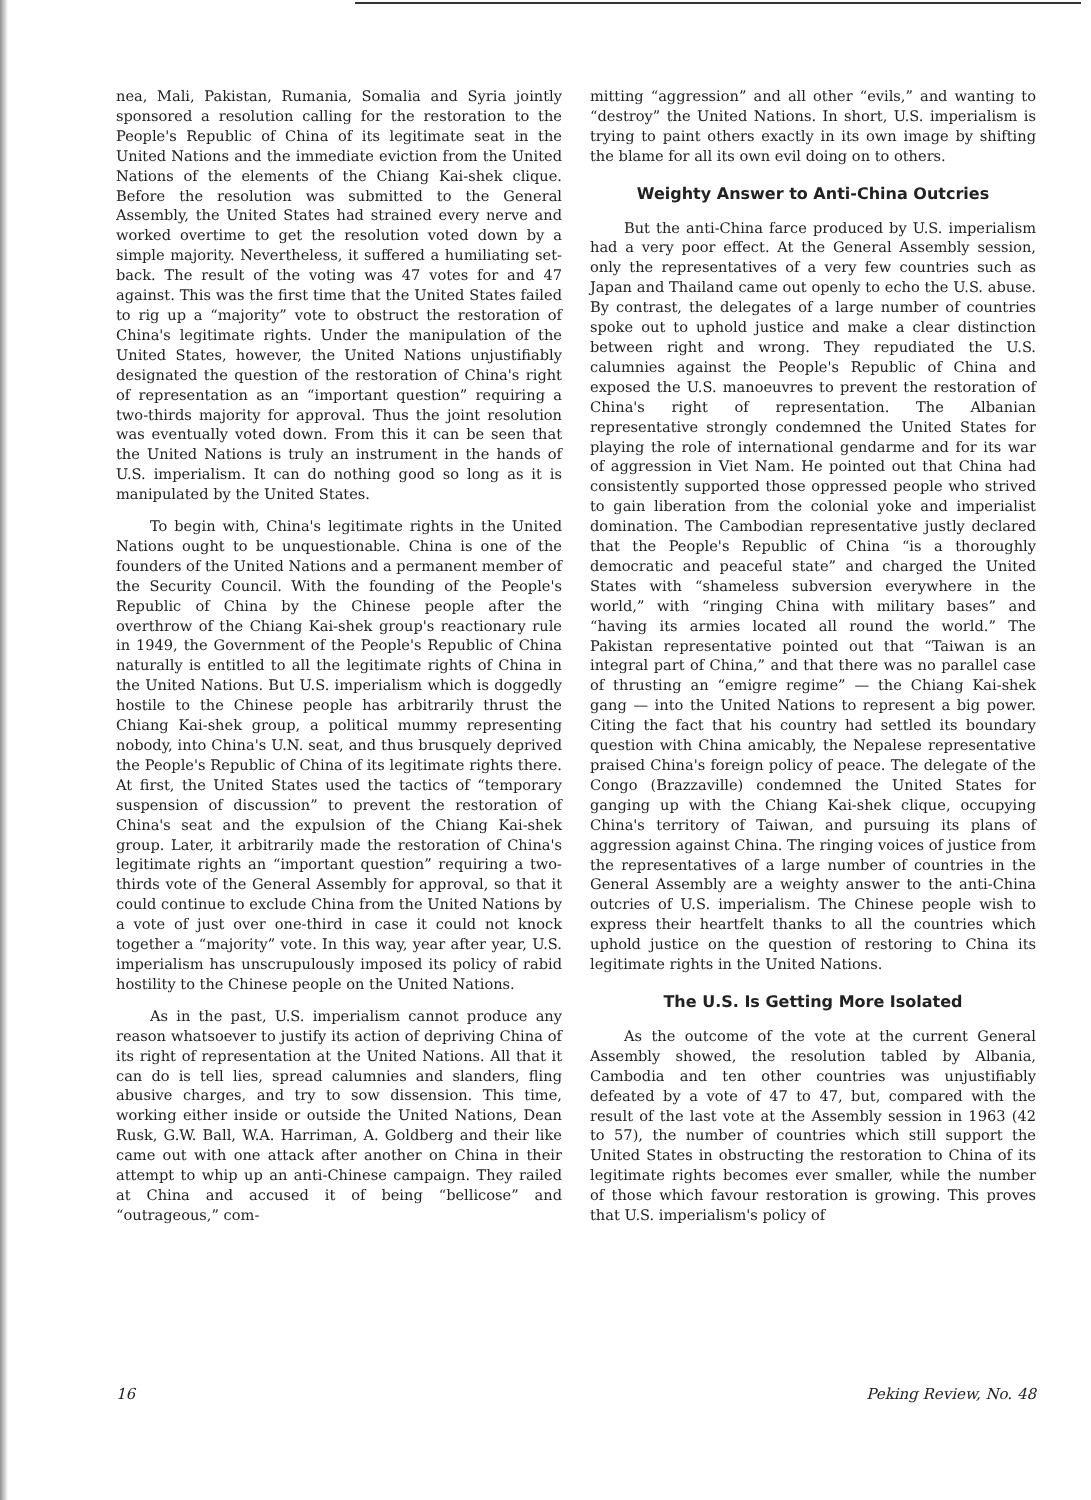nea, Mali, Pakistan, Rumania, Somalia and Syria jointly sponsored a resolution calling for the restoration to the People's Republic of China of its legitimate seat in the United Nations and the immediate eviction from the United Nations of the elements of the Chiang Kai-shek clique. Before the resolution was submitted to the General Assembly, the United States had strained every nerve and worked overtime to get the resolution voted down by a simple majority. Nevertheless, it suffered a humiliating set-back. The result of the voting was 47 votes for and 47 against. This was the first time that the United States failed to rig up a “majority” vote to obstruct the restoration of China's legitimate rights. Under the manipulation of the United States, however, the United Nations unjustifiably designated the question of the restoration of China's right of representation as an “important question” requiring a two-thirds majority for approval. Thus the joint resolution was eventually voted down. From this it can be seen that the United Nations is truly an instrument in the hands of U.S. imperialism. It can do nothing good so long as it is manipulated by the United States.
To begin with, China's legitimate rights in the United Nations ought to be unquestionable. China is one of the founders of the United Nations and a permanent member of the Security Council. With the founding of the People's Republic of China by the Chinese people after the overthrow of the Chiang Kai-shek group's reactionary rule in 1949, the Government of the People's Republic of China naturally is entitled to all the legitimate rights of China in the United Nations. But U.S. imperialism which is doggedly hostile to the Chinese people has arbitrarily thrust the Chiang Kai-shek group, a political mummy representing nobody, into China's U.N. seat, and thus brusquely deprived the People's Republic of China of its legitimate rights there. At first, the United States used the tactics of “temporary suspension of discussion” to prevent the restoration of China's seat and the expulsion of the Chiang Kai-shek group. Later, it arbitrarily made the restoration of China's legitimate rights an “important question” requiring a two-thirds vote of the General Assembly for approval, so that it could continue to exclude China from the United Nations by a vote of just over one-third in case it could not knock together a “majority” vote. In this way, year after year, U.S. imperialism has unscrupulously imposed its policy of rabid hostility to the Chinese people on the United Nations.
As in the past, U.S. imperialism cannot produce any reason whatsoever to justify its action of depriving China of its right of representation at the United Nations. All that it can do is tell lies, spread calumnies and slanders, fling abusive charges, and try to sow dissension. This time, working either inside or outside the United Nations, Dean Rusk, G.W. Ball, W.A. Harriman, A. Goldberg and their like came out with one attack after another on China in their attempt to whip up an anti-Chinese campaign. They railed at China and accused it of being “bellicose” and “outrageous,” com-
mitting “aggression” and all other “evils,” and wanting to “destroy” the United Nations. In short, U.S. imperialism is trying to paint others exactly in its own image by shifting the blame for all its own evil doing on to others.
Weighty Answer to Anti-China Outcries
But the anti-China farce produced by U.S. imperialism had a very poor effect. At the General Assembly session, only the representatives of a very few countries such as Japan and Thailand came out openly to echo the U.S. abuse. By contrast, the delegates of a large number of countries spoke out to uphold justice and make a clear distinction between right and wrong. They repudiated the U.S. calumnies against the People's Republic of China and exposed the U.S. manoeuvres to prevent the restoration of China's right of representation. The Albanian representative strongly condemned the United States for playing the role of international gendarme and for its war of aggression in Viet Nam. He pointed out that China had consistently supported those oppressed people who strived to gain liberation from the colonial yoke and imperialist domination. The Cambodian representative justly declared that the People's Republic of China “is a thoroughly democratic and peaceful state” and charged the United States with “shameless subversion everywhere in the world,” with “ringing China with military bases” and “having its armies located all round the world.” The Pakistan representative pointed out that “Taiwan is an integral part of China,” and that there was no parallel case of thrusting an “emigre regime” — the Chiang Kai-shek gang — into the United Nations to represent a big power. Citing the fact that his country had settled its boundary question with China amicably, the Nepalese representative praised China's foreign policy of peace. The delegate of the Congo (Brazzaville) condemned the United States for ganging up with the Chiang Kai-shek clique, occupying China's territory of Taiwan, and pursuing its plans of aggression against China. The ringing voices of justice from the representatives of a large number of countries in the General Assembly are a weighty answer to the anti-China outcries of U.S. imperialism. The Chinese people wish to express their heartfelt thanks to all the countries which uphold justice on the question of restoring to China its legitimate rights in the United Nations.
The U.S. Is Getting More Isolated
As the outcome of the vote at the current General Assembly showed, the resolution tabled by Albania, Cambodia and ten other countries was unjustifiably defeated by a vote of 47 to 47, but, compared with the result of the last vote at the Assembly session in 1963 (42 to 57), the number of countries which still support the United States in obstructing the restoration to China of its legitimate rights becomes ever smaller, while the number of those which favour restoration is growing. This proves that U.S. imperialism's policy of
16 Peking Review, No. 48